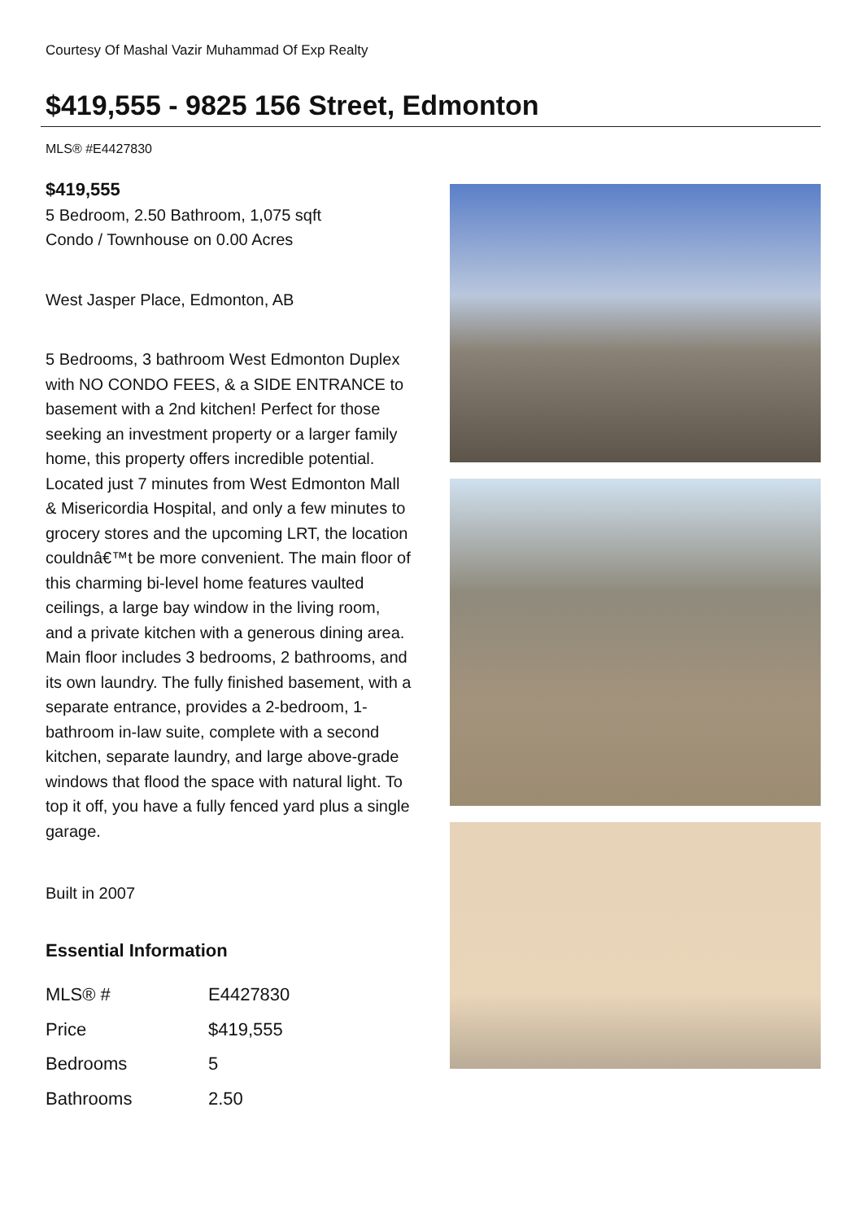Courtesy Of Mashal Vazir Muhammad Of Exp Realty
$419,555 - 9825 156 Street, Edmonton
MLS® #E4427830
$419,555
5 Bedroom, 2.50 Bathroom, 1,075 sqft
Condo / Townhouse on 0.00 Acres
West Jasper Place, Edmonton, AB
5 Bedrooms, 3 bathroom West Edmonton Duplex with NO CONDO FEES, & a SIDE ENTRANCE to basement with a 2nd kitchen! Perfect for those seeking an investment property or a larger family home, this property offers incredible potential. Located just 7 minutes from West Edmonton Mall & Misericordia Hospital, and only a few minutes to grocery stores and the upcoming LRT, the location couldnâ€™t be more convenient. The main floor of this charming bi-level home features vaulted ceilings, a large bay window in the living room, and a private kitchen with a generous dining area. Main floor includes 3 bedrooms, 2 bathrooms, and its own laundry. The fully finished basement, with a separate entrance, provides a 2-bedroom, 1-bathroom in-law suite, complete with a second kitchen, separate laundry, and large above-grade windows that flood the space with natural light. To top it off, you have a fully fenced yard plus a single garage.
Built in 2007
Essential Information
| MLS® # | E4427830 |
| Price | $419,555 |
| Bedrooms | 5 |
| Bathrooms | 2.50 |